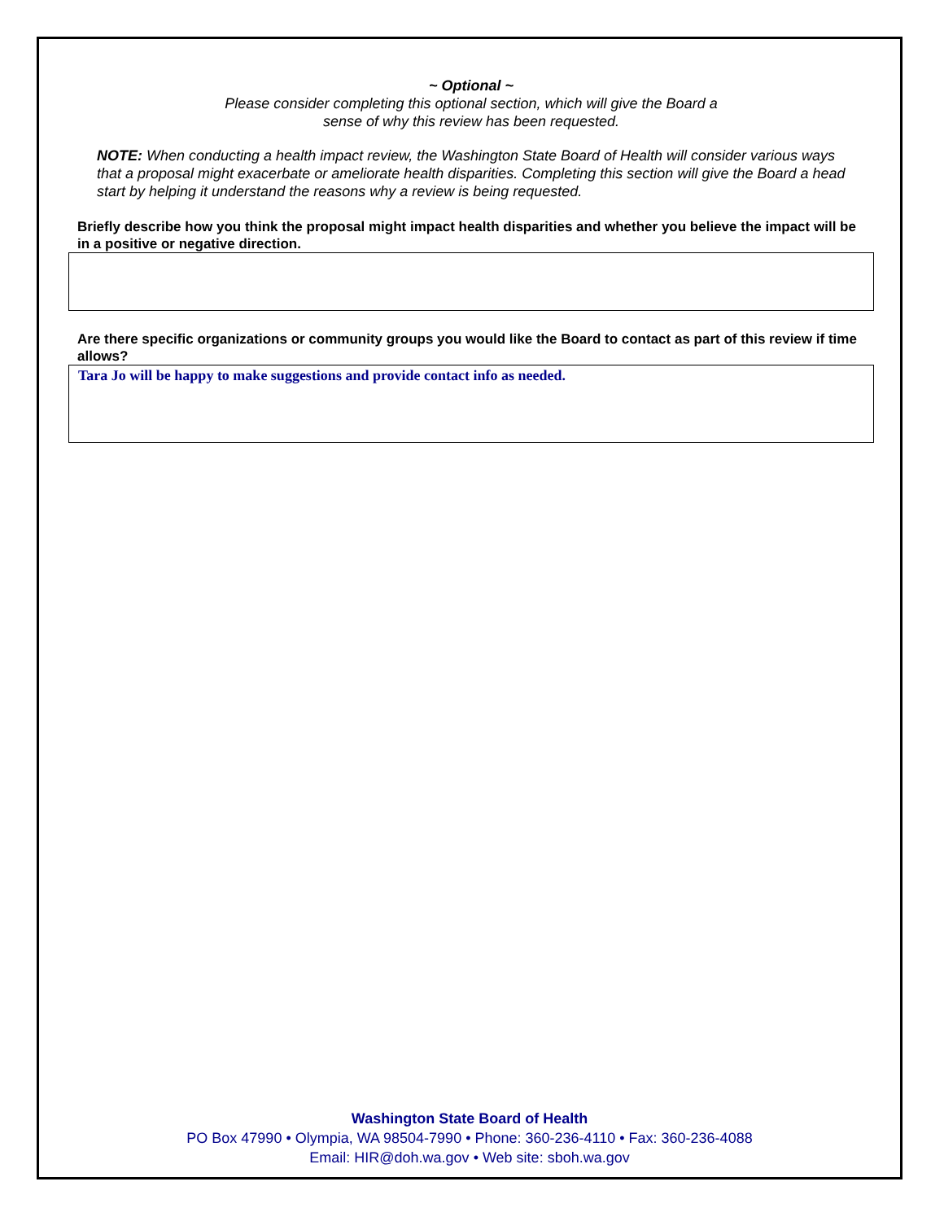~ Optional ~
Please consider completing this optional section, which will give the Board a
sense of why this review has been requested.
NOTE: When conducting a health impact review, the Washington State Board of Health will consider various ways that a proposal might exacerbate or ameliorate health disparities. Completing this section will give the Board a head start by helping it understand the reasons why a review is being requested.
Briefly describe how you think the proposal might impact health disparities and whether you believe the impact will be in a positive or negative direction.
Are there specific organizations or community groups you would like the Board to contact as part of this review if time allows?
Tara Jo will be happy to make suggestions and provide contact info as needed.
Washington State Board of Health
PO Box 47990 • Olympia, WA 98504-7990 • Phone: 360-236-4110 • Fax: 360-236-4088
Email: HIR@doh.wa.gov • Web site: sboh.wa.gov